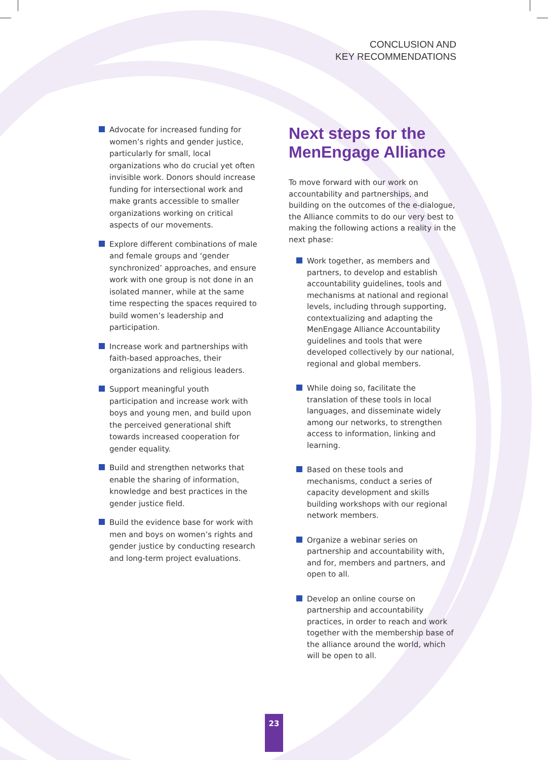CONCLUSION AND
KEY RECOMMENDATIONS
Advocate for increased funding for women’s rights and gender justice, particularly for small, local organizations who do crucial yet often invisible work. Donors should increase funding for intersectional work and make grants accessible to smaller organizations working on critical aspects of our movements.
Explore different combinations of male and female groups and ‘gender synchronized’ approaches, and ensure work with one group is not done in an isolated manner, while at the same time respecting the spaces required to build women’s leadership and participation.
Increase work and partnerships with faith-based approaches, their organizations and religious leaders.
Support meaningful youth participation and increase work with boys and young men, and build upon the perceived generational shift towards increased cooperation for gender equality.
Build and strengthen networks that enable the sharing of information, knowledge and best practices in the gender justice field.
Build the evidence base for work with men and boys on women’s rights and gender justice by conducting research and long-term project evaluations.
Next steps for the MenEngage Alliance
To move forward with our work on accountability and partnerships, and building on the outcomes of the e-dialogue, the Alliance commits to do our very best to making the following actions a reality in the next phase:
Work together, as members and partners, to develop and establish accountability guidelines, tools and mechanisms at national and regional levels, including through supporting, contextualizing and adapting the MenEngage Alliance Accountability guidelines and tools that were developed collectively by our national, regional and global members.
While doing so, facilitate the translation of these tools in local languages, and disseminate widely among our networks, to strengthen access to information, linking and learning.
Based on these tools and mechanisms, conduct a series of capacity development and skills building workshops with our regional network members.
Organize a webinar series on partnership and accountability with, and for, members and partners, and open to all.
Develop an online course on partnership and accountability practices, in order to reach and work together with the membership base of the alliance around the world, which will be open to all.
23